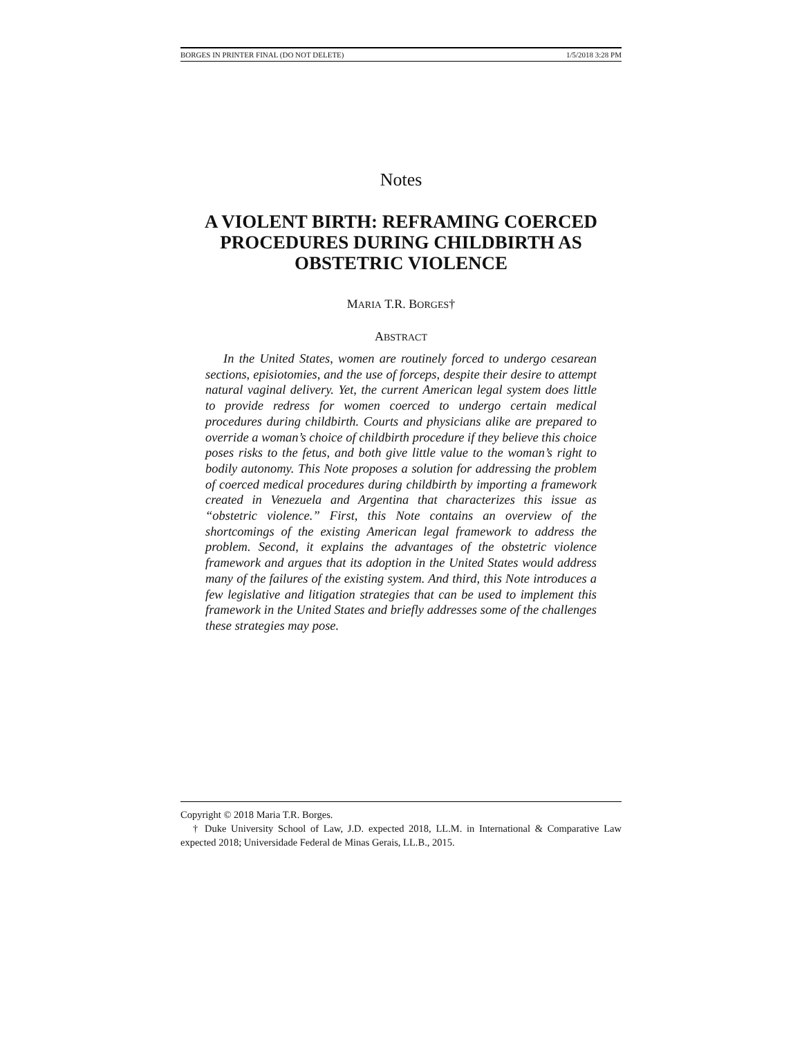BORGES IN PRINTER FINAL (DO NOT DELETE) 1/5/2018 3:28 PM
Notes
A VIOLENT BIRTH: REFRAMING COERCED PROCEDURES DURING CHILDBIRTH AS OBSTETRIC VIOLENCE
MARIA T.R. BORGES†
ABSTRACT
In the United States, women are routinely forced to undergo cesarean sections, episiotomies, and the use of forceps, despite their desire to attempt natural vaginal delivery. Yet, the current American legal system does little to provide redress for women coerced to undergo certain medical procedures during childbirth. Courts and physicians alike are prepared to override a woman’s choice of childbirth procedure if they believe this choice poses risks to the fetus, and both give little value to the woman’s right to bodily autonomy. This Note proposes a solution for addressing the problem of coerced medical procedures during childbirth by importing a framework created in Venezuela and Argentina that characterizes this issue as “obstetric violence.” First, this Note contains an overview of the shortcomings of the existing American legal framework to address the problem. Second, it explains the advantages of the obstetric violence framework and argues that its adoption in the United States would address many of the failures of the existing system. And third, this Note introduces a few legislative and litigation strategies that can be used to implement this framework in the United States and briefly addresses some of the challenges these strategies may pose.
Copyright © 2018 Maria T.R. Borges.
† Duke University School of Law, J.D. expected 2018, LL.M. in International & Comparative Law expected 2018; Universidade Federal de Minas Gerais, LL.B., 2015.